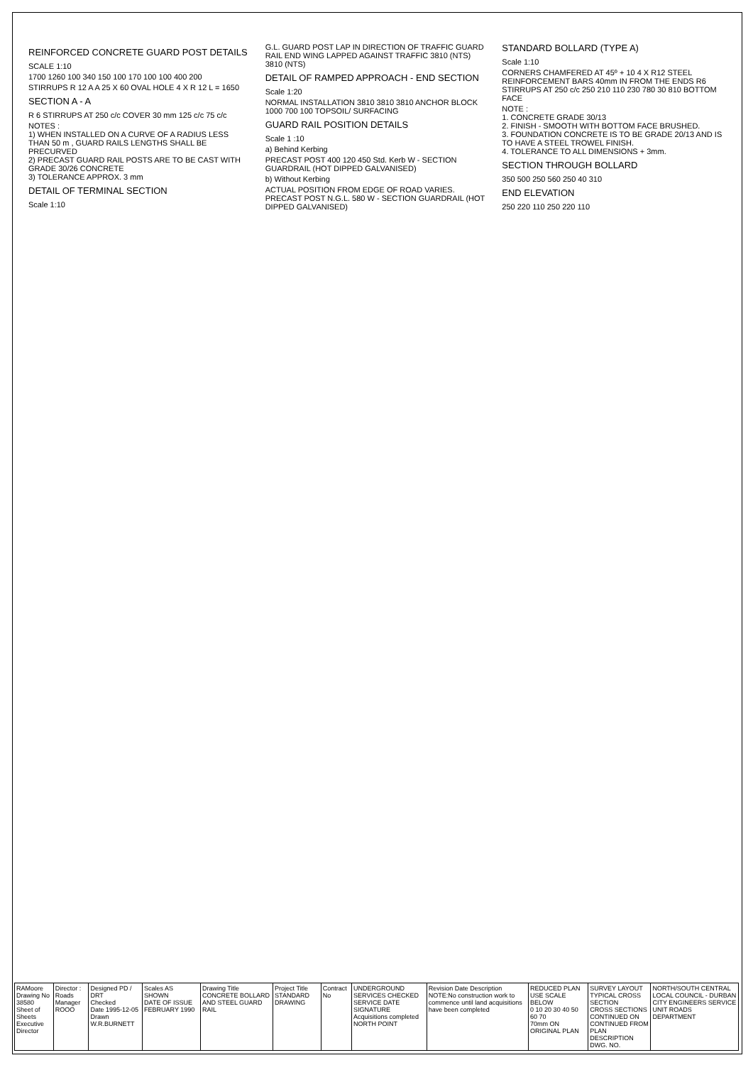REINFORCED CONCRETE GUARD POST DETAILS
SCALE 1:10
1700 1260 100 340 150 100 170 100 100 400 200
STIRRUPS R 12 A A 25 X 60 OVAL HOLE 4 X R 12 L = 1650
SECTION A - A
R 6 STIRRUPS AT 250 c/c COVER 30 mm 125 c/c 75 c/c
NOTES :
1) WHEN INSTALLED ON A CURVE OF A RADIUS LESS THAN 50 m , GUARD RAILS LENGTHS SHALL BE PRECURVED
2) PRECAST GUARD RAIL POSTS ARE TO BE CAST WITH GRADE 30/26 CONCRETE
3) TOLERANCE APPROX. 3 mm
DETAIL OF TERMINAL SECTION
Scale 1:10
G.L. GUARD POST LAP IN DIRECTION OF TRAFFIC GUARD RAIL END WING LAPPED AGAINST TRAFFIC 3810 (NTS) 3810 (NTS)
DETAIL OF RAMPED APPROACH - END SECTION
Scale 1:20
NORMAL INSTALLATION 3810 3810 3810 ANCHOR BLOCK 1000 700 100 TOPSOIL/ SURFACING
GUARD RAIL POSITION DETAILS
Scale 1 :10
a) Behind Kerbing
PRECAST POST 400 120 450 Std. Kerb W - SECTION GUARDRAIL (HOT DIPPED GALVANISED)
b) Without Kerbing
ACTUAL POSITION FROM EDGE OF ROAD VARIES. PRECAST POST N.G.L. 580 W - SECTION GUARDRAIL (HOT DIPPED GALVANISED)
STANDARD BOLLARD (TYPE A)
Scale 1:10
CORNERS CHAMFERED AT 45º + 10 4 X R12 STEEL REINFORCEMENT BARS 40mm IN FROM THE ENDS R6 STIRRUPS AT 250 c/c 250 210 110 230 780 30 810 BOTTOM FACE
NOTE :
1. CONCRETE GRADE 30/13
2. FINISH - SMOOTH WITH BOTTOM FACE BRUSHED.
3. FOUNDATION CONCRETE IS TO BE GRADE 20/13 AND IS TO HAVE A STEEL TROWEL FINISH.
4. TOLERANCE TO ALL DIMENSIONS + 3mm.
SECTION THROUGH BOLLARD
350 500 250 560 250 40 310
END ELEVATION
250 220 110 250 220 110
| RAMoore Drawing No 38580 Sheet of Sheets Executive Director | Director : Roads Manager ROOO | Designed PD / DRT Checked Date 1995-12-05 Drawn W.R.BURNETT | Scales AS SHOWN DATE OF ISSUE FEBRUARY 1990 | Drawing Title CONCRETE BOLLARD AND STEEL GUARD RAIL | Project Title STANDARD DRAWING | Contract No | UNDERGROUND SERVICES CHECKED SERVICE DATE SIGNATURE Acquisitions completed NORTH POINT | Revision Date Description NOTE:No construction work to commence until land acquisitions have been completed | REDUCED PLAN USE SCALE BELOW 0 10 20 30 40 50 60 70 70mm ON ORIGINAL PLAN | SURVEY LAYOUT TYPICAL CROSS SECTION CROSS SECTIONS CONTINUED ON CONTINUED FROM PLAN DESCRIPTION DWG. NO. | NORTH/SOUTH CENTRAL LOCAL COUNCIL - DURBAN CITY ENGINEERS SERVICE UNIT ROADS DEPARTMENT |